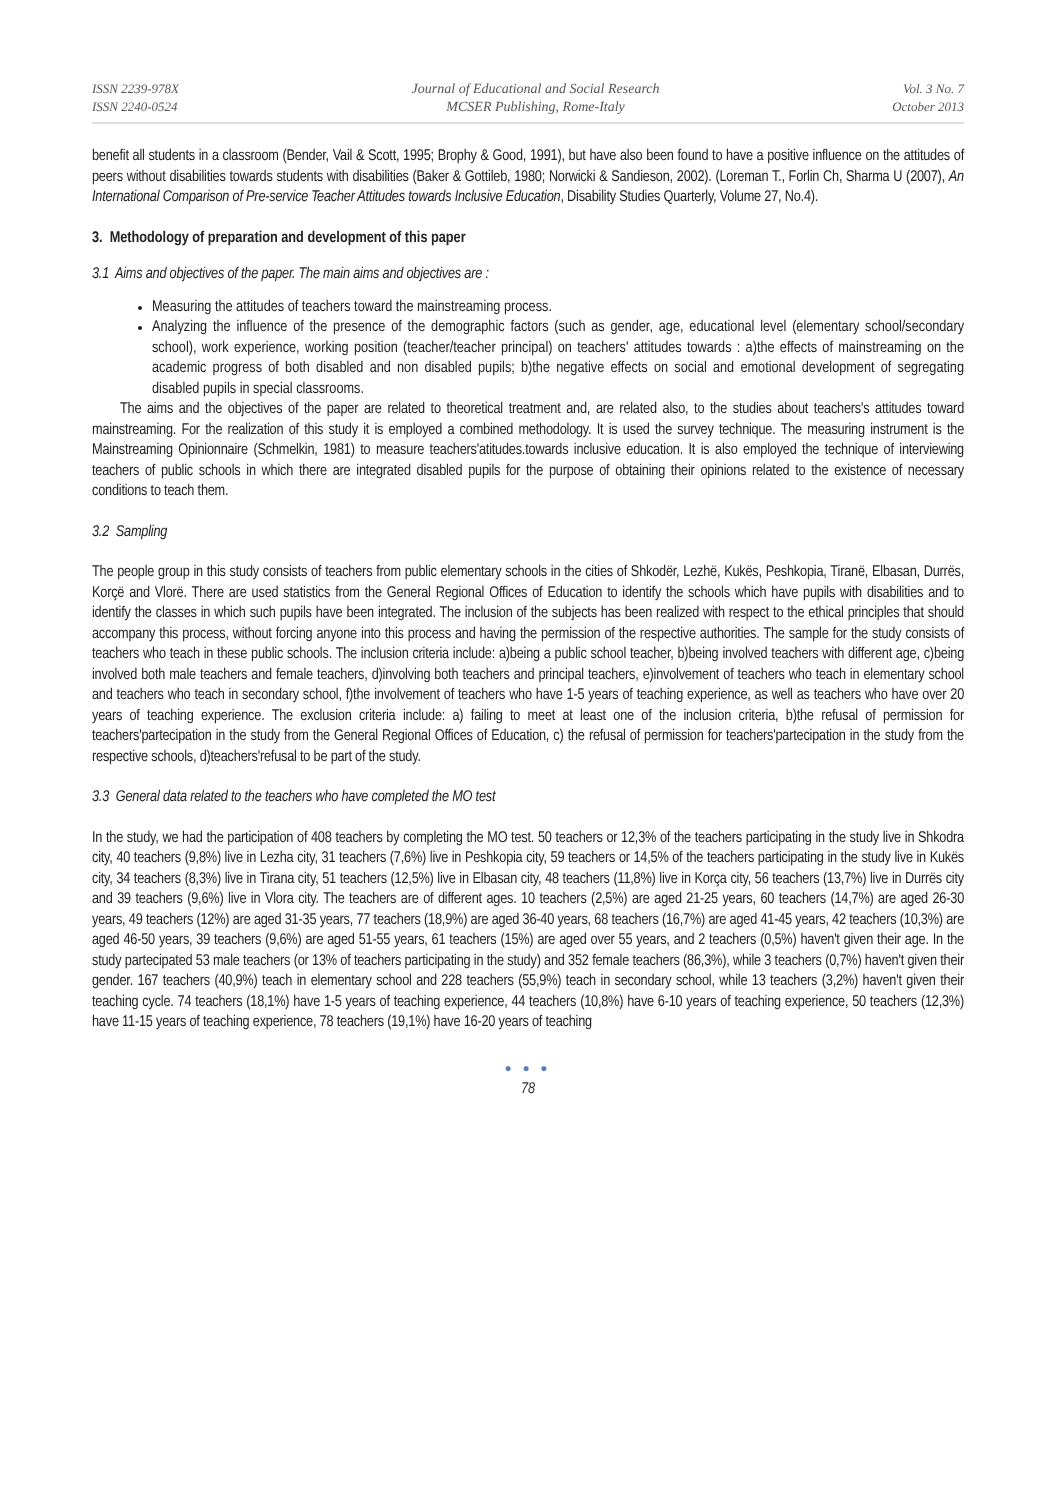ISSN 2239-978X
ISSN 2240-0524
Journal of Educational and Social Research
MCSER Publishing, Rome-Italy
Vol. 3 No. 7
October 2013
benefit all students in a classroom (Bender, Vail & Scott, 1995; Brophy & Good, 1991), but have also been found to have a positive influence on the attitudes of peers without disabilities towards students with disabilities (Baker & Gottileb, 1980; Norwicki & Sandieson, 2002). (Loreman T., Forlin Ch, Sharma U (2007), An International Comparison of Pre-service Teacher Attitudes towards Inclusive Education, Disability Studies Quarterly, Volume 27, No.4).
3. Methodology of preparation and development of this paper
3.1 Aims and objectives of the paper. The main aims and objectives are :
Measuring the attitudes of teachers toward the mainstreaming process.
Analyzing the influence of the presence of the demographic factors (such as gender, age, educational level (elementary school/secondary school), work experience, working position (teacher/teacher principal) on teachers' attitudes towards : a)the effects of mainstreaming on the academic progress of both disabled and non disabled pupils; b)the negative effects on social and emotional development of segregating disabled pupils in special classrooms.
The aims and the objectives of the paper are related to theoretical treatment and, are related also, to the studies about teachers's attitudes toward mainstreaming. For the realization of this study it is employed a combined methodology. It is used the survey technique. The measuring instrument is the Mainstreaming Opinionnaire (Schmelkin, 1981) to measure teachers'atitudes.towards inclusive education. It is also employed the technique of interviewing teachers of public schools in which there are integrated disabled pupils for the purpose of obtaining their opinions related to the existence of necessary conditions to teach them.
3.2 Sampling
The people group in this study consists of teachers from public elementary schools in the cities of Shkodër, Lezhë, Kukës, Peshkopia, Tiranë, Elbasan, Durrës, Korçë and Vlorë. There are used statistics from the General Regional Offices of Education to identify the schools which have pupils with disabilities and to identify the classes in which such pupils have been integrated. The inclusion of the subjects has been realized with respect to the ethical principles that should accompany this process, without forcing anyone into this process and having the permission of the respective authorities. The sample for the study consists of teachers who teach in these public schools. The inclusion criteria include: a)being a public school teacher, b)being involved teachers with different age, c)being involved both male teachers and female teachers, d)involving both teachers and principal teachers, e)involvement of teachers who teach in elementary school and teachers who teach in secondary school, f)the involvement of teachers who have 1-5 years of teaching experience, as well as teachers who have over 20 years of teaching experience. The exclusion criteria include: a) failing to meet at least one of the inclusion criteria, b)the refusal of permission for teachers'partecipation in the study from the General Regional Offices of Education, c) the refusal of permission for teachers'partecipation in the study from the respective schools, d)teachers'refusal to be part of the study.
3.3 General data related to the teachers who have completed the MO test
In the study, we had the participation of 408 teachers by completing the MO test. 50 teachers or 12,3% of the teachers participating in the study live in Shkodra city, 40 teachers (9,8%) live in Lezha city, 31 teachers (7,6%) live in Peshkopia city, 59 teachers or 14,5% of the teachers participating in the study live in Kukës city, 34 teachers (8,3%) live in Tirana city, 51 teachers (12,5%) live in Elbasan city, 48 teachers (11,8%) live in Korça city, 56 teachers (13,7%) live in Durrës city and 39 teachers (9,6%) live in Vlora city. The teachers are of different ages. 10 teachers (2,5%) are aged 21-25 years, 60 teachers (14,7%) are aged 26-30 years, 49 teachers (12%) are aged 31-35 years, 77 teachers (18,9%) are aged 36-40 years, 68 teachers (16,7%) are aged 41-45 years, 42 teachers (10,3%) are aged 46-50 years, 39 teachers (9,6%) are aged 51-55 years, 61 teachers (15%) are aged over 55 years, and 2 teachers (0,5%) haven't given their age. In the study partecipated 53 male teachers (or 13% of teachers participating in the study) and 352 female teachers (86,3%), while 3 teachers (0,7%) haven't given their gender. 167 teachers (40,9%) teach in elementary school and 228 teachers (55,9%) teach in secondary school, while 13 teachers (3,2%) haven't given their teaching cycle. 74 teachers (18,1%) have 1-5 years of teaching experience, 44 teachers (10,8%) have 6-10 years of teaching experience, 50 teachers (12,3%) have 11-15 years of teaching experience, 78 teachers (19,1%) have 16-20 years of teaching
● ● ●
78